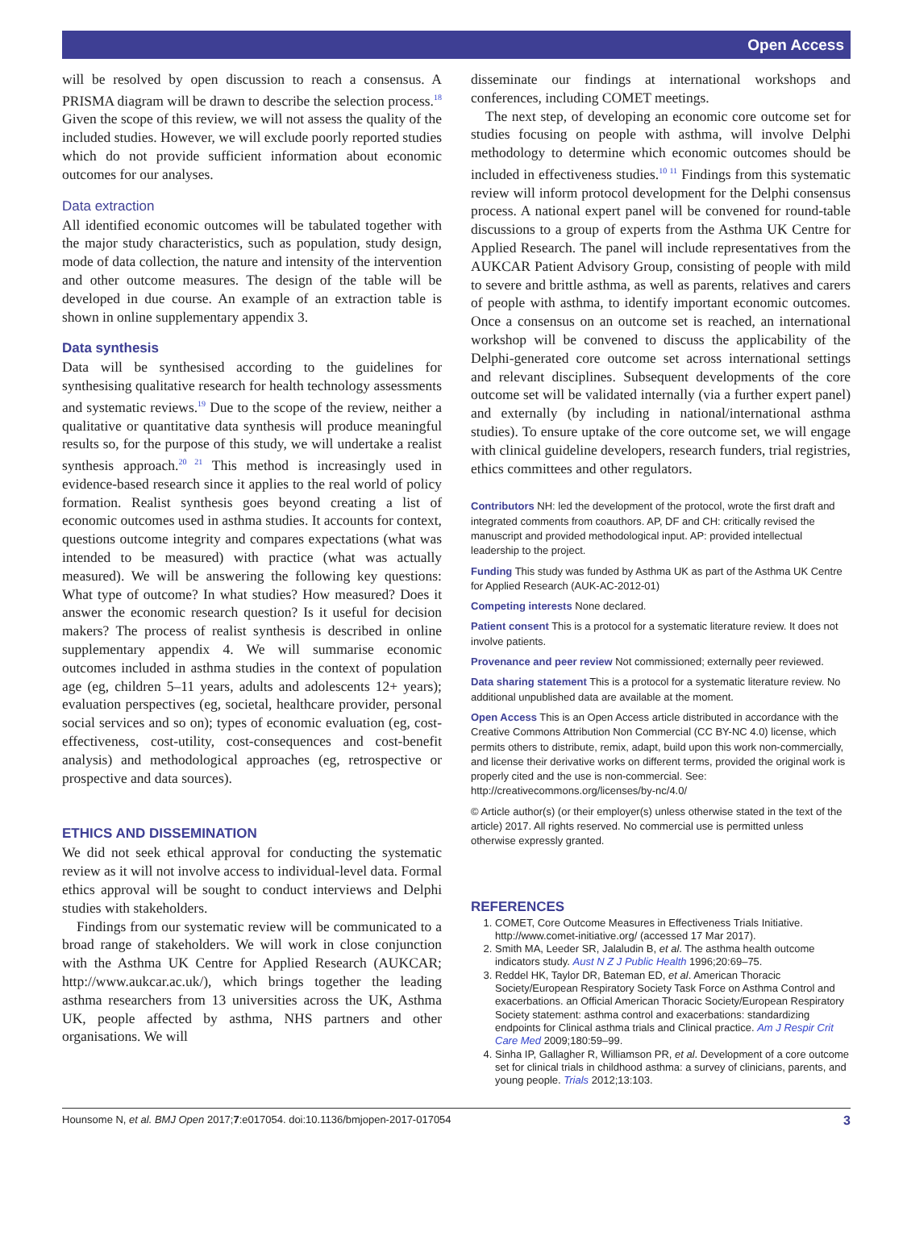Open Access
will be resolved by open discussion to reach a consensus. A PRISMA diagram will be drawn to describe the selection process.<sup>18</sup> Given the scope of this review, we will not assess the quality of the included studies. However, we will exclude poorly reported studies which do not provide sufficient information about economic outcomes for our analyses.
Data extraction
All identified economic outcomes will be tabulated together with the major study characteristics, such as population, study design, mode of data collection, the nature and intensity of the intervention and other outcome measures. The design of the table will be developed in due course. An example of an extraction table is shown in online supplementary appendix 3.
Data synthesis
Data will be synthesised according to the guidelines for synthesising qualitative research for health technology assessments and systematic reviews.<sup>19</sup> Due to the scope of the review, neither a qualitative or quantitative data synthesis will produce meaningful results so, for the purpose of this study, we will undertake a realist synthesis approach.<sup>20 21</sup> This method is increasingly used in evidence-based research since it applies to the real world of policy formation. Realist synthesis goes beyond creating a list of economic outcomes used in asthma studies. It accounts for context, questions outcome integrity and compares expectations (what was intended to be measured) with practice (what was actually measured). We will be answering the following key questions: What type of outcome? In what studies? How measured? Does it answer the economic research question? Is it useful for decision makers? The process of realist synthesis is described in online supplementary appendix 4. We will summarise economic outcomes included in asthma studies in the context of population age (eg, children 5–11 years, adults and adolescents 12+ years); evaluation perspectives (eg, societal, healthcare provider, personal social services and so on); types of economic evaluation (eg, cost-effectiveness, cost-utility, cost-consequences and cost-benefit analysis) and methodological approaches (eg, retrospective or prospective and data sources).
ETHICS AND DISSEMINATION
We did not seek ethical approval for conducting the systematic review as it will not involve access to individual-level data. Formal ethics approval will be sought to conduct interviews and Delphi studies with stakeholders.
Findings from our systematic review will be communicated to a broad range of stakeholders. We will work in close conjunction with the Asthma UK Centre for Applied Research (AUKCAR; http://www.aukcar.ac.uk/), which brings together the leading asthma researchers from 13 universities across the UK, Asthma UK, people affected by asthma, NHS partners and other organisations. We will
disseminate our findings at international workshops and conferences, including COMET meetings.
The next step, of developing an economic core outcome set for studies focusing on people with asthma, will involve Delphi methodology to determine which economic outcomes should be included in effectiveness studies.<sup>10 11</sup> Findings from this systematic review will inform protocol development for the Delphi consensus process. A national expert panel will be convened for round-table discussions to a group of experts from the Asthma UK Centre for Applied Research. The panel will include representatives from the AUKCAR Patient Advisory Group, consisting of people with mild to severe and brittle asthma, as well as parents, relatives and carers of people with asthma, to identify important economic outcomes. Once a consensus on an outcome set is reached, an international workshop will be convened to discuss the applicability of the Delphi-generated core outcome set across international settings and relevant disciplines. Subsequent developments of the core outcome set will be validated internally (via a further expert panel) and externally (by including in national/international asthma studies). To ensure uptake of the core outcome set, we will engage with clinical guideline developers, research funders, trial registries, ethics committees and other regulators.
Contributors NH: led the development of the protocol, wrote the first draft and integrated comments from coauthors. AP, DF and CH: critically revised the manuscript and provided methodological input. AP: provided intellectual leadership to the project.
Funding This study was funded by Asthma UK as part of the Asthma UK Centre for Applied Research (AUK-AC-2012-01)
Competing interests None declared.
Patient consent This is a protocol for a systematic literature review. It does not involve patients.
Provenance and peer review Not commissioned; externally peer reviewed.
Data sharing statement This is a protocol for a systematic literature review. No additional unpublished data are available at the moment.
Open Access This is an Open Access article distributed in accordance with the Creative Commons Attribution Non Commercial (CC BY-NC 4.0) license, which permits others to distribute, remix, adapt, build upon this work non-commercially, and license their derivative works on different terms, provided the original work is properly cited and the use is non-commercial. See: http://creativecommons.org/licenses/by-nc/4.0/
© Article author(s) (or their employer(s) unless otherwise stated in the text of the article) 2017. All rights reserved. No commercial use is permitted unless otherwise expressly granted.
REFERENCES
1. COMET, Core Outcome Measures in Effectiveness Trials Initiative. http://www.comet-initiative.org/ (accessed 17 Mar 2017).
2. Smith MA, Leeder SR, Jalaludin B, et al. The asthma health outcome indicators study. Aust N Z J Public Health 1996;20:69–75.
3. Reddel HK, Taylor DR, Bateman ED, et al. American Thoracic Society/European Respiratory Society Task Force on Asthma Control and exacerbations. an Official American Thoracic Society/European Respiratory Society statement: asthma control and exacerbations: standardizing endpoints for Clinical asthma trials and Clinical practice. Am J Respir Crit Care Med 2009;180:59–99.
4. Sinha IP, Gallagher R, Williamson PR, et al. Development of a core outcome set for clinical trials in childhood asthma: a survey of clinicians, parents, and young people. Trials 2012;13:103.
Hounsome N, et al. BMJ Open 2017;7:e017054. doi:10.1136/bmjopen-2017-017054 3